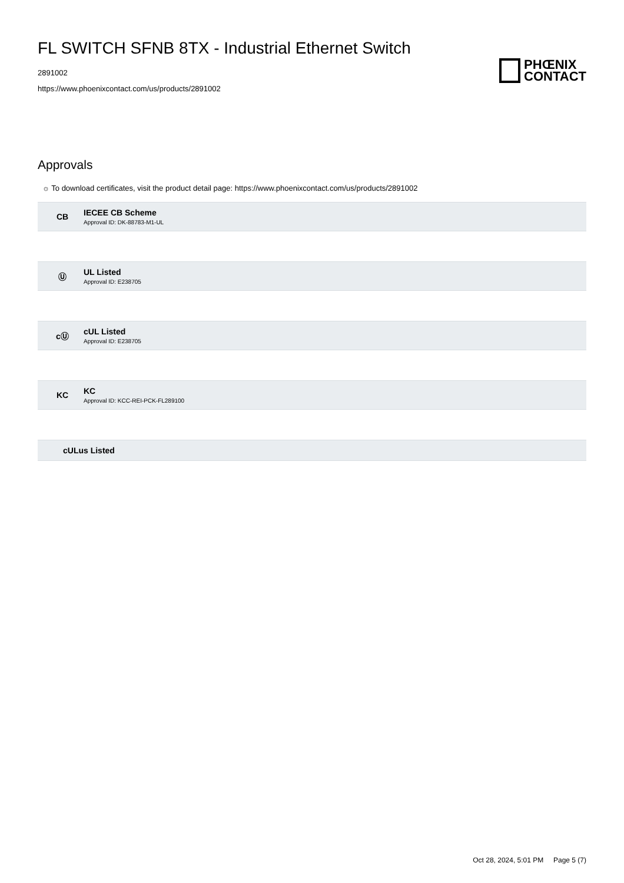FL SWITCH SFNB 8TX - Industrial Ethernet Switch
2891002
https://www.phoenixcontact.com/us/products/2891002
PHŒNIX
CONTACT
Approvals
☼ To download certificates, visit the product detail page: https://www.phoenixcontact.com/us/products/2891002
CB
IECEE CB Scheme
Approval ID: DK-88783-M1-UL
Ⓤ
UL Listed
Approval ID: E238705
cⓊ
cUL Listed
Approval ID: E238705
KC
KC
Approval ID: KCC-REI-PCK-FL289100
cULus Listed
Oct 28, 2024, 5:01 PM Page 5 (7)